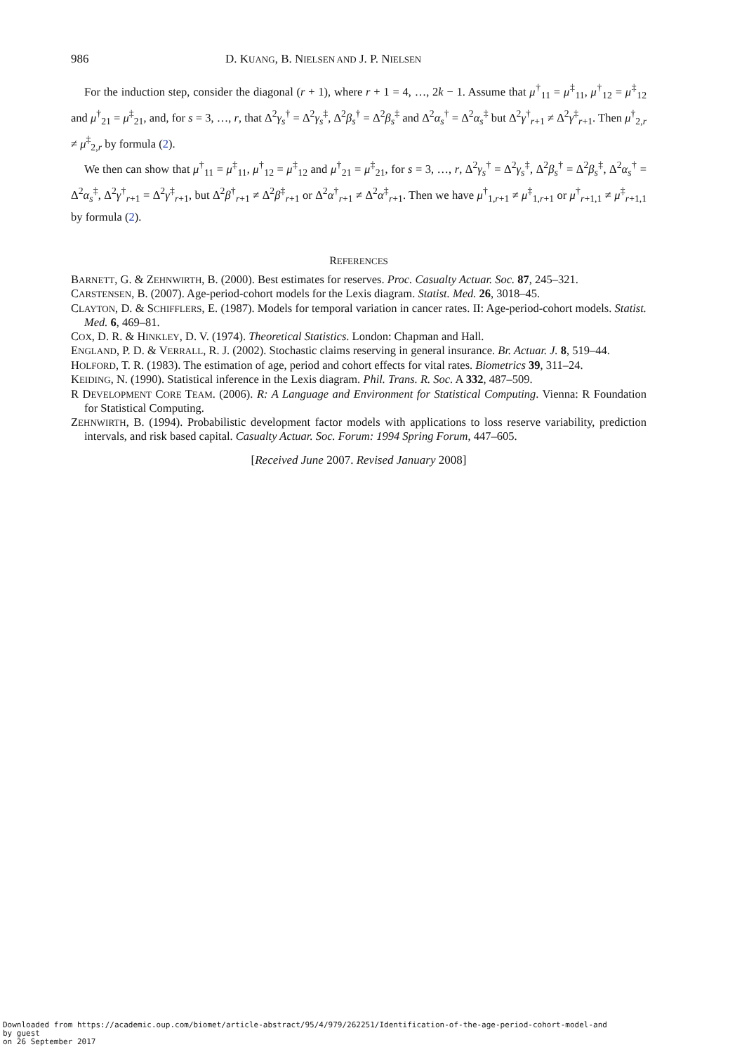986 D. KUANG, B. NIELSEN AND J. P. NIELSEN
For the induction step, consider the diagonal (r + 1), where r + 1 = 4, …, 2k − 1. Assume that μ<sup>†</sup><sub>11</sub> = μ<sup>‡</sup><sub>11</sub>, μ<sup>†</sup><sub>12</sub> = μ<sup>‡</sup><sub>12</sub> and μ<sup>†</sup><sub>21</sub> = μ<sup>‡</sup><sub>21</sub>, and, for s = 3, …, r, that Δ<sup>2</sup>γ<sub>s</sub><sup>†</sup> = Δ<sup>2</sup>γ<sub>s</sub><sup>‡</sup>, Δ<sup>2</sup>β<sub>s</sub><sup>†</sup> = Δ<sup>2</sup>β<sub>s</sub><sup>‡</sup> and Δ<sup>2</sup>α<sub>s</sub><sup>†</sup> = Δ<sup>2</sup>α<sub>s</sub><sup>‡</sup> but Δ<sup>2</sup>γ<sup>†</sup><sub>r+1</sub> ≠ Δ<sup>2</sup>γ<sup>‡</sup><sub>r+1</sub>. Then μ<sup>†</sup><sub>2,r</sub> ≠ μ<sup>‡</sup><sub>2,r</sub> by formula (2).
We then can show that μ<sup>†</sup><sub>11</sub> = μ<sup>‡</sup><sub>11</sub>, μ<sup>†</sup><sub>12</sub> = μ<sup>‡</sup><sub>12</sub> and μ<sup>†</sup><sub>21</sub> = μ<sup>‡</sup><sub>21</sub>, for s = 3, …, r, Δ<sup>2</sup>γ<sub>s</sub><sup>†</sup> = Δ<sup>2</sup>γ<sub>s</sub><sup>‡</sup>, Δ<sup>2</sup>β<sub>s</sub><sup>†</sup> = Δ<sup>2</sup>β<sub>s</sub><sup>‡</sup>, Δ<sup>2</sup>α<sub>s</sub><sup>†</sup> = Δ<sup>2</sup>α<sub>s</sub><sup>‡</sup>, Δ<sup>2</sup>γ<sup>†</sup><sub>r+1</sub> = Δ<sup>2</sup>γ<sup>‡</sup><sub>r+1</sub>, but Δ<sup>2</sup>β<sup>†</sup><sub>r+1</sub> ≠ Δ<sup>2</sup>β<sup>‡</sup><sub>r+1</sub> or Δ<sup>2</sup>α<sup>†</sup><sub>r+1</sub> ≠ Δ<sup>2</sup>α<sup>‡</sup><sub>r+1</sub>. Then we have μ<sup>†</sup><sub>1,r+1</sub> ≠ μ<sup>‡</sup><sub>1,r+1</sub> or μ<sup>†</sup><sub>r+1,1</sub> ≠ μ<sup>‡</sup><sub>r+1,1</sub> by formula (2).
REFERENCES
BARNETT, G. & ZEHNWIRTH, B. (2000). Best estimates for reserves. Proc. Casualty Actuar. Soc. 87, 245–321.
CARSTENSEN, B. (2007). Age-period-cohort models for the Lexis diagram. Statist. Med. 26, 3018–45.
CLAYTON, D. & SCHIFFLERS, E. (1987). Models for temporal variation in cancer rates. II: Age-period-cohort models. Statist. Med. 6, 469–81.
COX, D. R. & HINKLEY, D. V. (1974). Theoretical Statistics. London: Chapman and Hall.
ENGLAND, P. D. & VERRALL, R. J. (2002). Stochastic claims reserving in general insurance. Br. Actuar. J. 8, 519–44.
HOLFORD, T. R. (1983). The estimation of age, period and cohort effects for vital rates. Biometrics 39, 311–24.
KEIDING, N. (1990). Statistical inference in the Lexis diagram. Phil. Trans. R. Soc. A 332, 487–509.
R DEVELOPMENT CORE TEAM. (2006). R: A Language and Environment for Statistical Computing. Vienna: R Foundation for Statistical Computing.
ZEHNWIRTH, B. (1994). Probabilistic development factor models with applications to loss reserve variability, prediction intervals, and risk based capital. Casualty Actuar. Soc. Forum: 1994 Spring Forum, 447–605.
[Received June 2007. Revised January 2008]
Downloaded from https://academic.oup.com/biomet/article-abstract/95/4/979/262251/Identification-of-the-age-period-cohort-model-and
by guest
on 26 September 2017